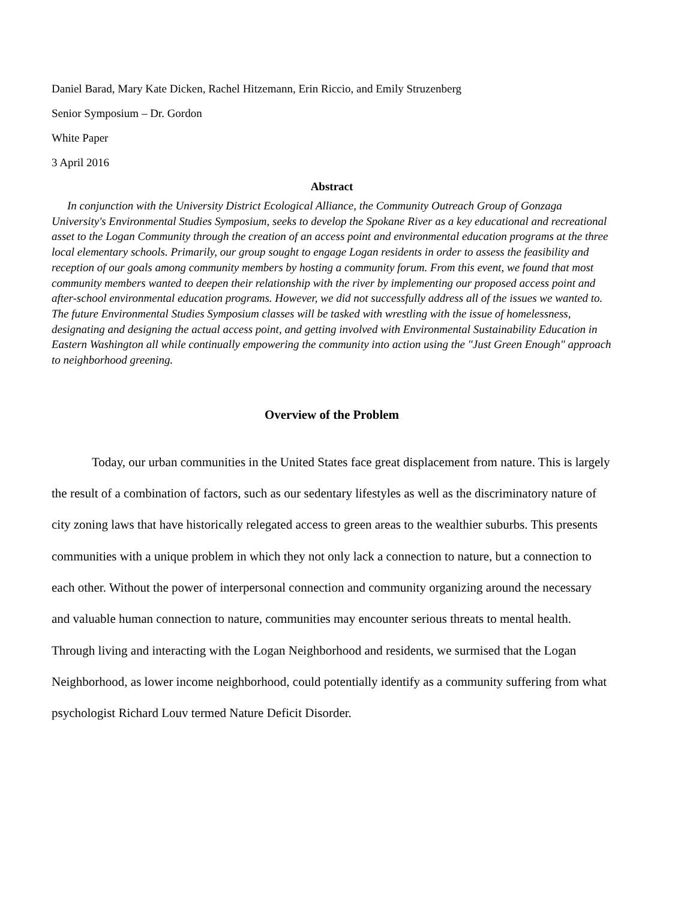Daniel Barad, Mary Kate Dicken, Rachel Hitzemann, Erin Riccio, and Emily Struzenberg
Senior Symposium – Dr. Gordon
White Paper
3 April 2016
Abstract
In conjunction with the University District Ecological Alliance, the Community Outreach Group of Gonzaga University's Environmental Studies Symposium, seeks to develop the Spokane River as a key educational and recreational asset to the Logan Community through the creation of an access point and environmental education programs at the three local elementary schools. Primarily, our group sought to engage Logan residents in order to assess the feasibility and reception of our goals among community members by hosting a community forum. From this event, we found that most community members wanted to deepen their relationship with the river by implementing our proposed access point and after-school environmental education programs. However, we did not successfully address all of the issues we wanted to. The future Environmental Studies Symposium classes will be tasked with wrestling with the issue of homelessness, designating and designing the actual access point, and getting involved with Environmental Sustainability Education in Eastern Washington all while continually empowering the community into action using the "Just Green Enough" approach to neighborhood greening.
Overview of the Problem
Today, our urban communities in the United States face great displacement from nature. This is largely the result of a combination of factors, such as our sedentary lifestyles as well as the discriminatory nature of city zoning laws that have historically relegated access to green areas to the wealthier suburbs. This presents communities with a unique problem in which they not only lack a connection to nature, but a connection to each other. Without the power of interpersonal connection and community organizing around the necessary and valuable human connection to nature, communities may encounter serious threats to mental health. Through living and interacting with the Logan Neighborhood and residents, we surmised that the Logan Neighborhood, as lower income neighborhood, could potentially identify as a community suffering from what psychologist Richard Louv termed Nature Deficit Disorder.